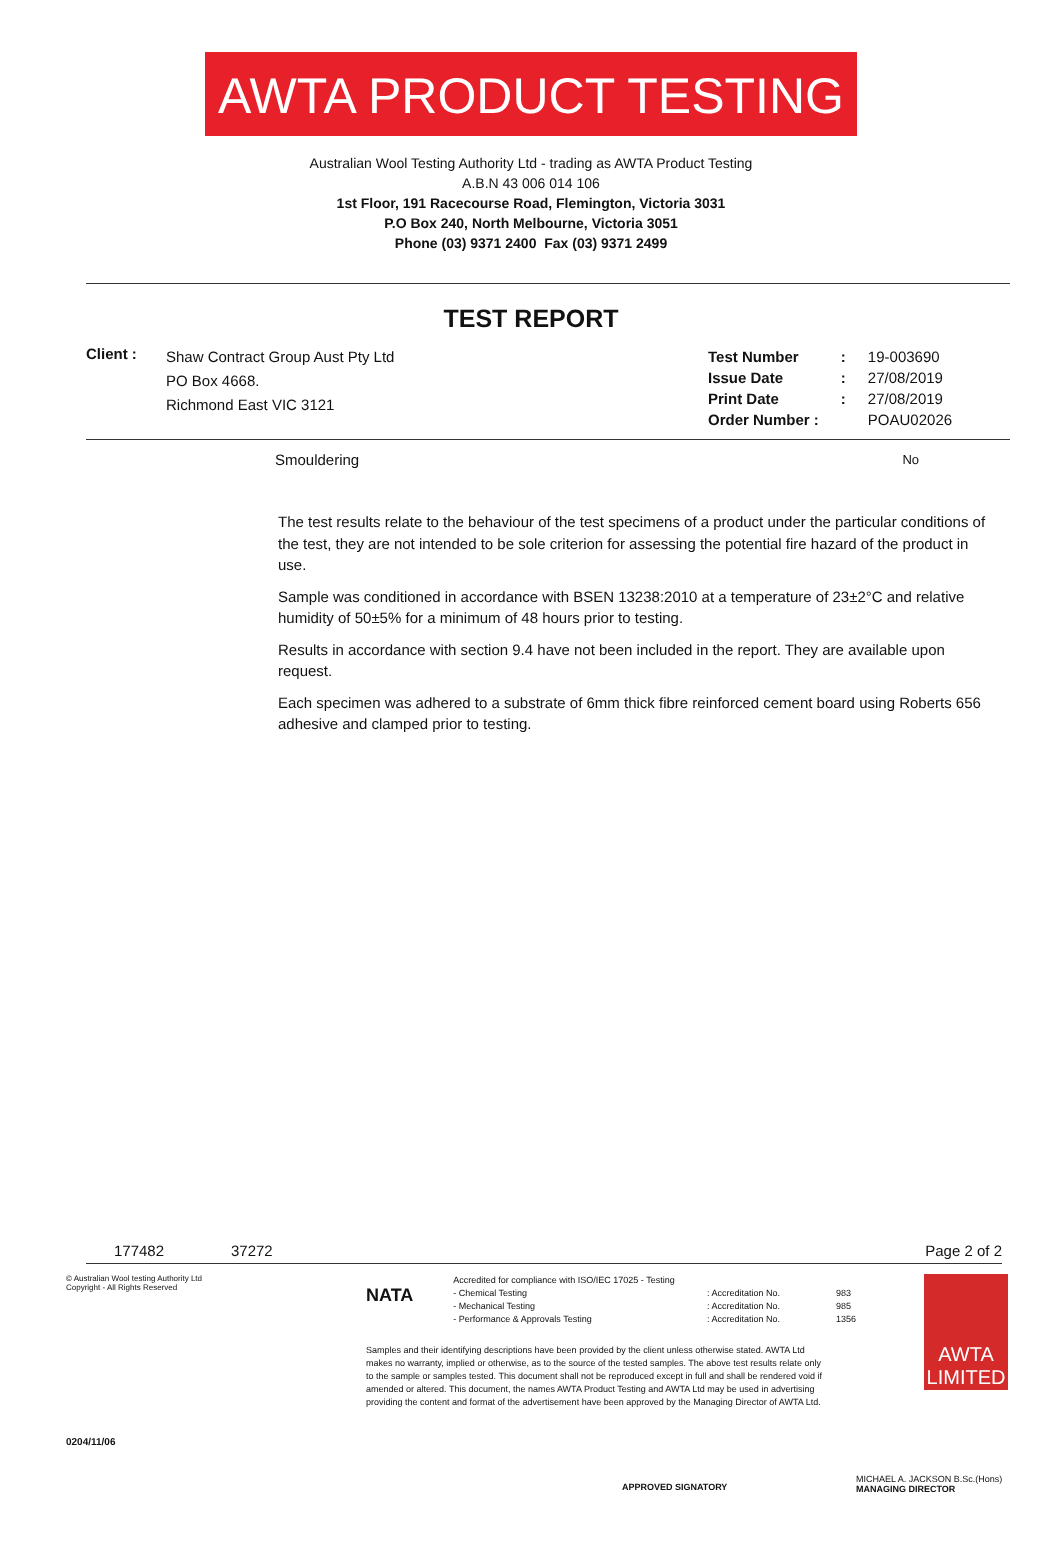AWTA PRODUCT TESTING
Australian Wool Testing Authority Ltd - trading as AWTA Product Testing
A.B.N 43 006 014 106
1st Floor, 191 Racecourse Road, Flemington, Victoria 3031
P.O Box 240, North Melbourne, Victoria 3051
Phone (03) 9371 2400 Fax (03) 9371 2499
TEST REPORT
Client :
Shaw Contract Group Aust Pty Ltd
PO Box 4668.
Richmond East VIC 3121
| Test Number | : | 19-003690 |
| Issue Date | : | 27/08/2019 |
| Print Date | : | 27/08/2019 |
| Order Number : | | POAU02026 |
| Smouldering | No |
The test results relate to the behaviour of the test specimens of a product under the particular conditions of the test, they are not intended to be sole criterion for assessing the potential fire hazard of the product in use.
Sample was conditioned in accordance with BSEN 13238:2010 at a temperature of 23±2°C and relative humidity of 50±5% for a minimum of 48 hours prior to testing.
Results in accordance with section 9.4 have not been included in the report. They are available upon request.
Each specimen was adhered to a substrate of 6mm thick fibre reinforced cement board using Roberts 656 adhesive and clamped prior to testing.
177482 37272 Page 2 of 2
© Australian Wool testing Authority Ltd
Copyright - All Rights Reserved
0204/11/06
NATA
Accredited for compliance with ISO/IEC 17025 - Testing
- Chemical Testing
- Mechanical Testing
- Performance & Approvals Testing
: Accreditation No.
: Accreditation No.
: Accreditation No.
983
985
1356
Samples and their identifying descriptions have been provided by the client unless otherwise stated. AWTA Ltd makes no warranty, implied or otherwise, as to the source of the tested samples. The above test results relate only to the sample or samples tested. This document shall not be reproduced except in full and shall be rendered void if amended or altered. This document, the names AWTA Product Testing and AWTA Ltd may be used in advertising providing the content and format of the advertisement have been approved by the Managing Director of AWTA Ltd.
APPROVED SIGNATORY
AWTA
LIMITED
MICHAEL A. JACKSON B.Sc.(Hons)
MANAGING DIRECTOR